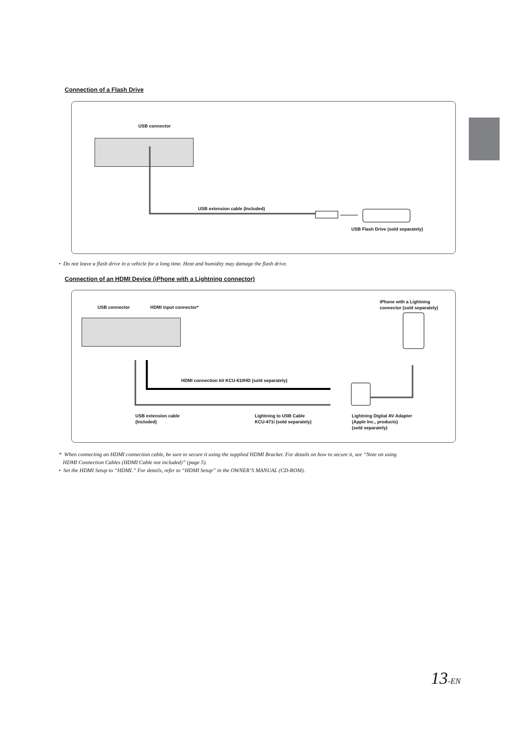Connection of a Flash Drive
USB connector
USB extension cable (Included)
USB Flash Drive (sold separately)
• Do not leave a flash drive in a vehicle for a long time. Heat and humidity may damage the flash drive.
Connection of an HDMI Device (iPhone with a Lightning connector)
USB connector HDMI input connector*
iPhone with a Lightning
connector (sold separately)
HDMI connection kit KCU-610HD (sold separately)
USB extension cable
(Included)
Lightning to USB Cable
KCU-471i (sold separately)
Lightning Digital AV Adapter
(Apple Inc., products)
(sold separately)
* When connecting an HDMI connection cable, be sure to secure it using the supplied HDMI Bracket. For details on how to secure it, see “Note on using
HDMI Connection Cables (HDMI Cable not included)” (page 5).
• Set the HDMI Setup to “HDMI.” For details, refer to “HDMI Setup” in the OWNER’S MANUAL (CD-ROM).
13-EN